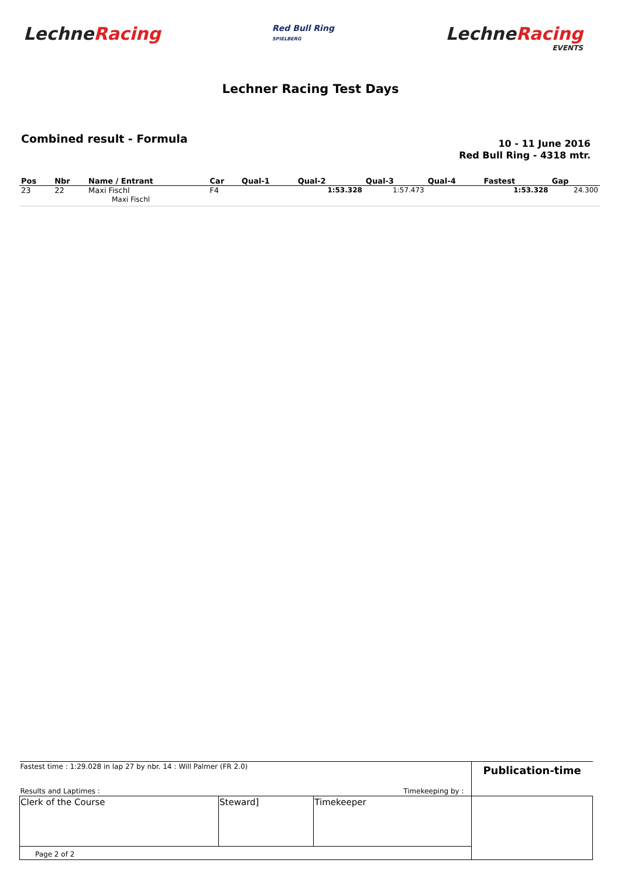LechneRacing
Red Bull Ring
SPIELBERG
LechneRacing
EVENTS
Lechner Racing Test Days
Combined result - Formula
10 - 11 June 2016
Red Bull Ring - 4318 mtr.
| Pos | Nbr | Name / Entrant | Car | Qual-1 | Qual-2 | Qual-3 | Qual-4 | Fastest | Gap |
| --- | --- | --- | --- | --- | --- | --- | --- | --- | --- |
| 23 | 22 | Maxi Fischl Maxi Fischl | F4 | | 1:53.328 | 1:57.473 | | 1:53.328 | 24.300 |
| Fastest time : 1:29.028 in lap 27 by nbr. 14 : Will Palmer (FR 2.0) | | | Publication-time |
| Results and Laptimes : | | Timekeeping by : | |
| Clerk of the Course | Steward] | Timekeeper | |
| Page 2 of 2 | | | |